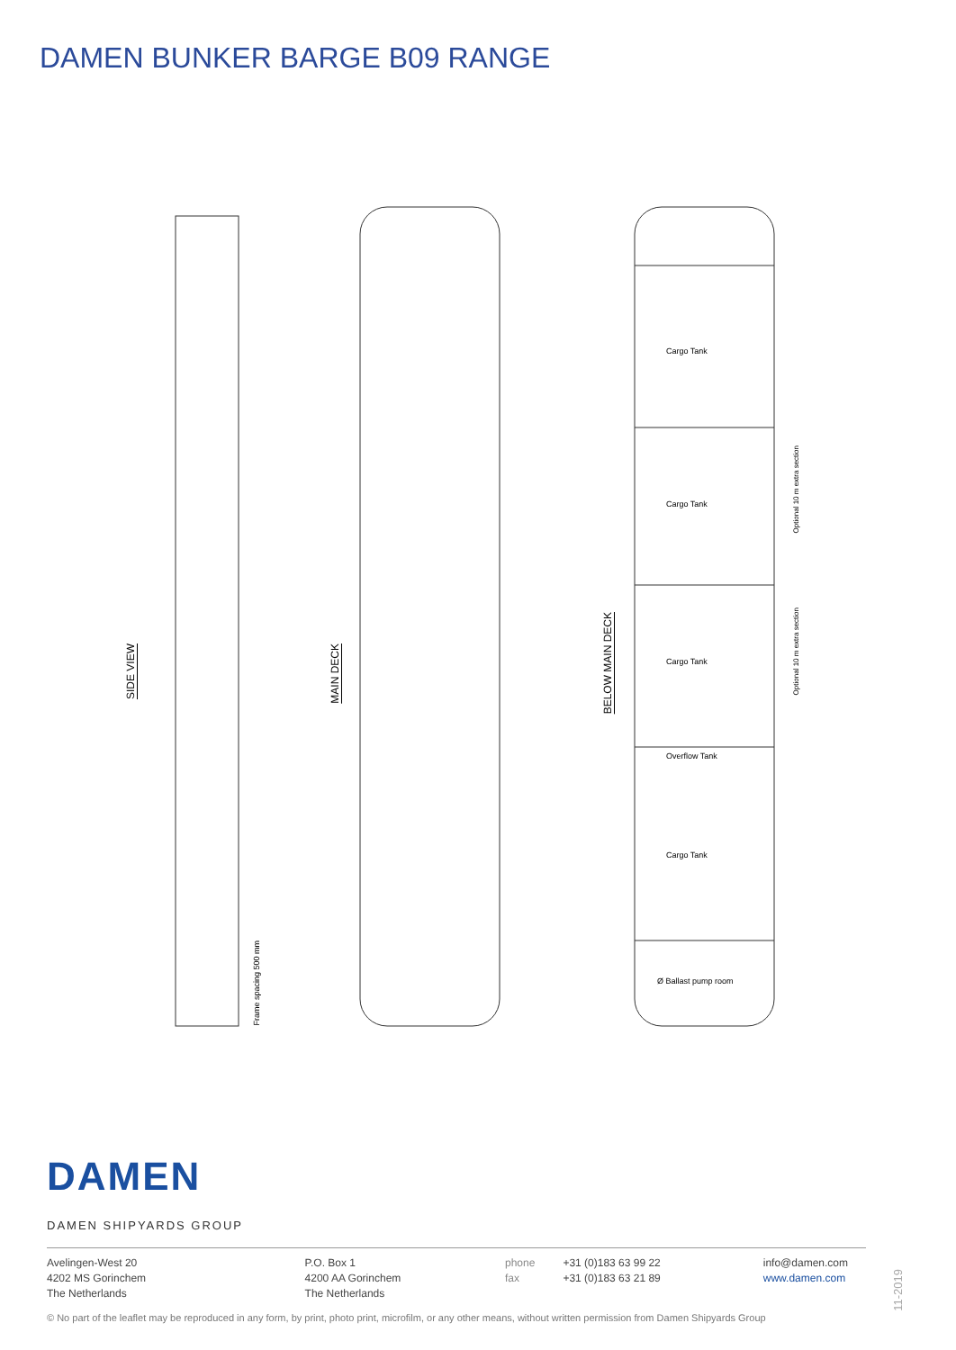DAMEN BUNKER BARGE B09 RANGE
SIDE VIEW
MAIN DECK
BELOW MAIN DECK
Cargo Tank
Cargo Tank
Cargo Tank
Overflow Tank
Cargo Tank
Ø Ballast pump room
Optional 10 m extra section
Optional 10 m extra section
Frame spacing 500 mm
DAMEN
DAMEN SHIPYARDS GROUP
Avelingen-West 20
4202 MS Gorinchem
The Netherlands
P.O. Box 1
4200 AA Gorinchem
The Netherlands
phone
fax
+31 (0)183 63 99 22
+31 (0)183 63 21 89
info@damen.com
www.damen.com
© No part of the leaflet may be reproduced in any form, by print, photo print, microfilm, or any other means, without written permission from Damen Shipyards Group
11-2019